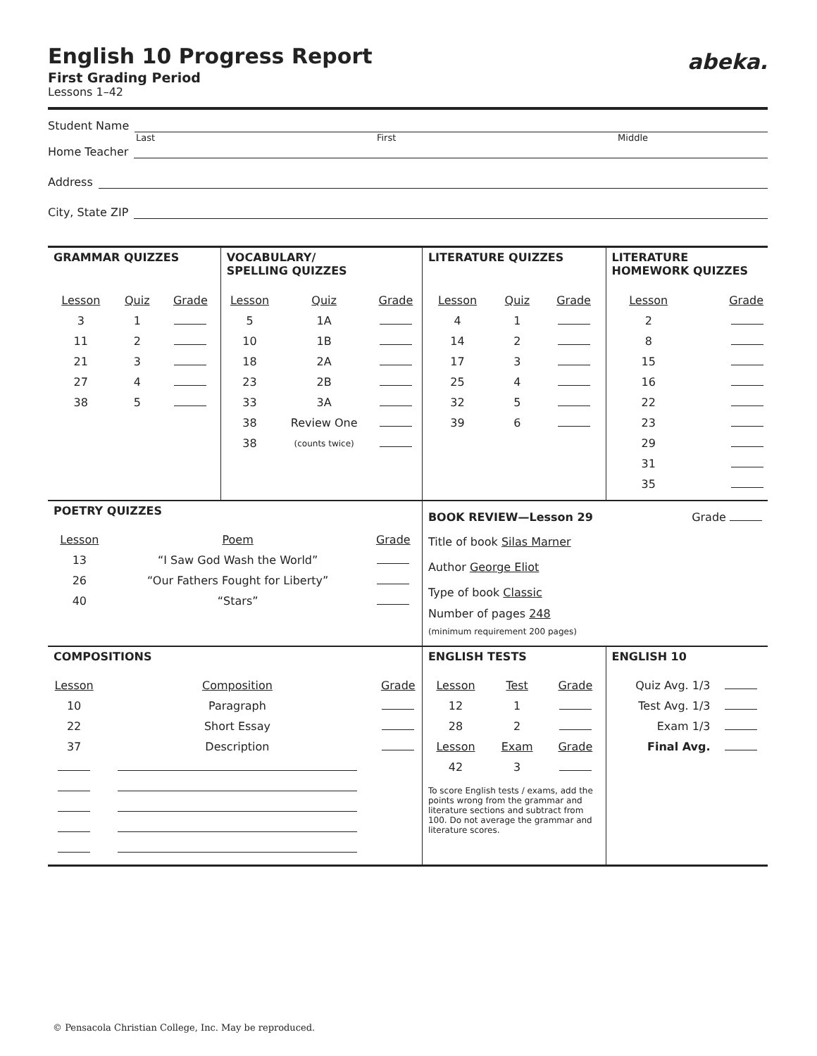English 10 Progress Report
abeka.
First Grading Period
Lessons 1–42
Student Name
Last First Middle
Home Teacher
Address
City, State ZIP
| GRAMMAR QUIZZES / Lesson / Quiz / Grade / / --- / --- / --- / / 3 / 1 / / / 11 / 2 / / / 21 / 3 / / / 27 / 4 / / / 38 / 5 / / | VOCABULARY/ SPELLING QUIZZES / Lesson / Quiz / Grade / / --- / --- / --- / / 5 / 1A / / / 10 / 1B / / / 18 / 2A / / / 23 / 2B / / / 33 / 3A / / / 38 / Review One / / / 38 / (counts twice) / / | LITERATURE QUIZZES / Lesson / Quiz / Grade / / --- / --- / --- / / 4 / 1 / / / 14 / 2 / / / 17 / 3 / / / 25 / 4 / / / 32 / 5 / / / 39 / 6 / / | LITERATURE HOMEWORK QUIZZES / Lesson / Grade / / --- / --- / / 2 / / / 8 / / / 15 / / / 16 / / / 22 / / / 23 / / / 29 / / / 31 / / / 35 / / |
| POETRY QUIZZES / Lesson / Poem / Grade / / --- / --- / --- / / 13 / “I Saw God Wash the World” / / / 26 / “Our Fathers Fought for Liberty” / / / 40 / “Stars” / / | | BOOK REVIEW—Lesson 29 Grade Title of book Silas Marner Author George Eliot Type of book Classic Number of pages 248 (minimum requirement 200 pages) | |
| COMPOSITIONS / Lesson / Composition / Grade / / --- / --- / --- / / 10 / Paragraph / / / 22 / Short Essay / / / 37 / Description / / | | ENGLISH TESTS / Lesson / Test / Grade / / --- / --- / --- / / 12 / 1 / / / 28 / 2 / / / Lesson / Exam / Grade / / 42 / 3 / / To score English tests / exams, add the points wrong from the grammar and literature sections and subtract from 100. Do not average the grammar and literature scores. | ENGLISH 10 / Quiz Avg. 1/3 / / / Test Avg. 1/3 / / / Exam 1/3 / / / Final Avg. / / |
© Pensacola Christian College, Inc. May be reproduced.